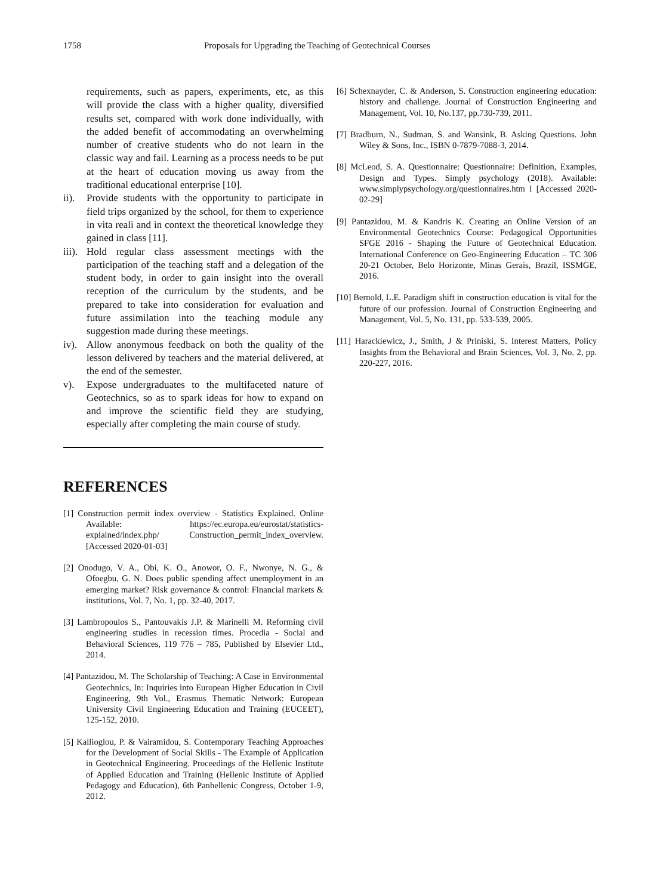1758 Proposals for Upgrading the Teaching of Geotechnical Courses
requirements, such as papers, experiments, etc, as this will provide the class with a higher quality, diversified results set, compared with work done individually, with the added benefit of accommodating an overwhelming number of creative students who do not learn in the classic way and fail. Learning as a process needs to be put at the heart of education moving us away from the traditional educational enterprise [10].
ii). Provide students with the opportunity to participate in field trips organized by the school, for them to experience in vita reali and in context the theoretical knowledge they gained in class [11].
iii). Hold regular class assessment meetings with the participation of the teaching staff and a delegation of the student body, in order to gain insight into the overall reception of the curriculum by the students, and be prepared to take into consideration for evaluation and future assimilation into the teaching module any suggestion made during these meetings.
iv). Allow anonymous feedback on both the quality of the lesson delivered by teachers and the material delivered, at the end of the semester.
v). Expose undergraduates to the multifaceted nature of Geotechnics, so as to spark ideas for how to expand on and improve the scientific field they are studying, especially after completing the main course of study.
REFERENCES
[1] Construction permit index overview - Statistics Explained. Online Available: https://ec.europa.eu/eurostat/statistics-explained/index.php/ Construction_permit_index_overview. [Accessed 2020-01-03]
[2] Onodugo, V. A., Obi, K. O., Anowor, O. F., Nwonye, N. G., & Ofoegbu, G. N. Does public spending affect unemployment in an emerging market? Risk governance & control: Financial markets & institutions, Vol. 7, No. 1, pp. 32-40, 2017.
[3] Lambropoulos S., Pantouvakis J.P. & Marinelli M. Reforming civil engineering studies in recession times. Procedia - Social and Behavioral Sciences, 119 776 – 785, Published by Elsevier Ltd., 2014.
[4] Pantazidou, M. The Scholarship of Teaching: A Case in Environmental Geotechnics, In: Inquiries into European Higher Education in Civil Engineering, 9th Vol., Erasmus Thematic Network: European University Civil Engineering Education and Training (EUCEET), 125-152, 2010.
[5] Kallioglou, P. & Vairamidou, S. Contemporary Teaching Approaches for the Development of Social Skills - The Example of Application in Geotechnical Engineering. Proceedings of the Hellenic Institute of Applied Education and Training (Hellenic Institute of Applied Pedagogy and Education), 6th Panhellenic Congress, October 1-9, 2012.
[6] Schexnayder, C. & Anderson, S. Construction engineering education: history and challenge. Journal of Construction Engineering and Management, Vol. 10, No.137, pp.730-739, 2011.
[7] Bradburn, N., Sudman, S. and Wansink, B. Asking Questions. John Wiley & Sons, Inc., ISBN 0-7879-7088-3, 2014.
[8] McLeod, S. A. Questionnaire: Questionnaire: Definition, Examples, Design and Types. Simply psychology (2018). Available: www.simplypsychology.org/questionnaires.htm l [Accessed 2020-02-29]
[9] Pantazidou, M. & Kandris K. Creating an Online Version of an Environmental Geotechnics Course: Pedagogical Opportunities SFGE 2016 - Shaping the Future of Geotechnical Education. International Conference on Geo-Engineering Education – TC 306 20-21 October, Belo Horizonte, Minas Gerais, Brazil, ISSMGE, 2016.
[10] Bernold, L.E. Paradigm shift in construction education is vital for the future of our profession. Journal of Construction Engineering and Management, Vol. 5, No. 131, pp. 533-539, 2005.
[11] Harackiewicz, J., Smith, J & Priniski, S. Interest Matters, Policy Insights from the Behavioral and Brain Sciences, Vol. 3, No. 2, pp. 220-227, 2016.